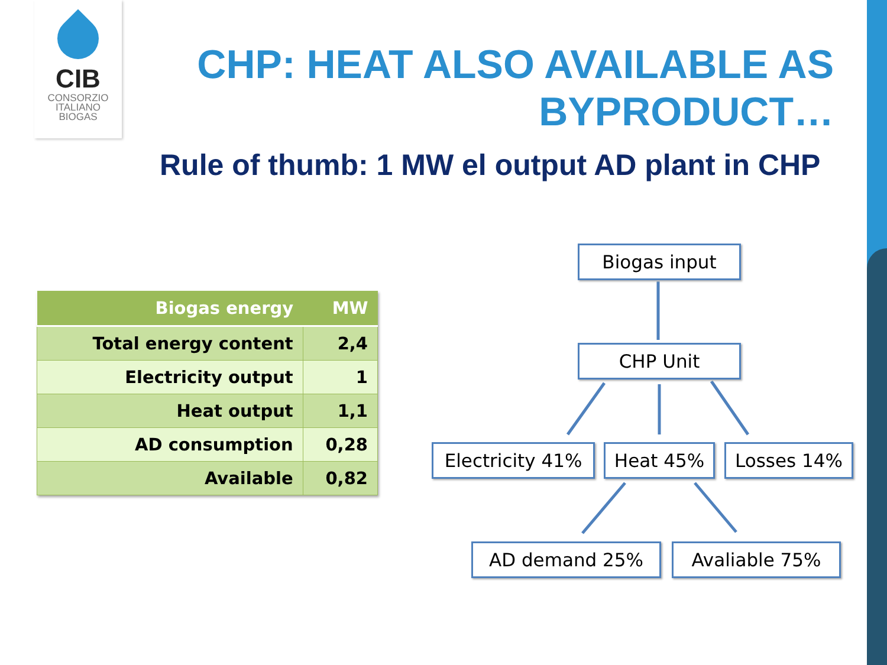CIB
CONSORZIO
ITALIANO
BIOGAS
CHP: HEAT ALSO AVAILABLE AS BYPRODUCT…
Rule of thumb: 1 MW el output AD plant in CHP
| Biogas energy | MW |
| --- | --- |
| Total energy content | 2,4 |
| Electricity output | 1 |
| Heat output | 1,1 |
| AD consumption | 0,28 |
| Available | 0,82 |
Biogas input
CHP Unit
Electricity 41%
Heat 45% Losses 14%
AD demand 25% Avaliable 75%